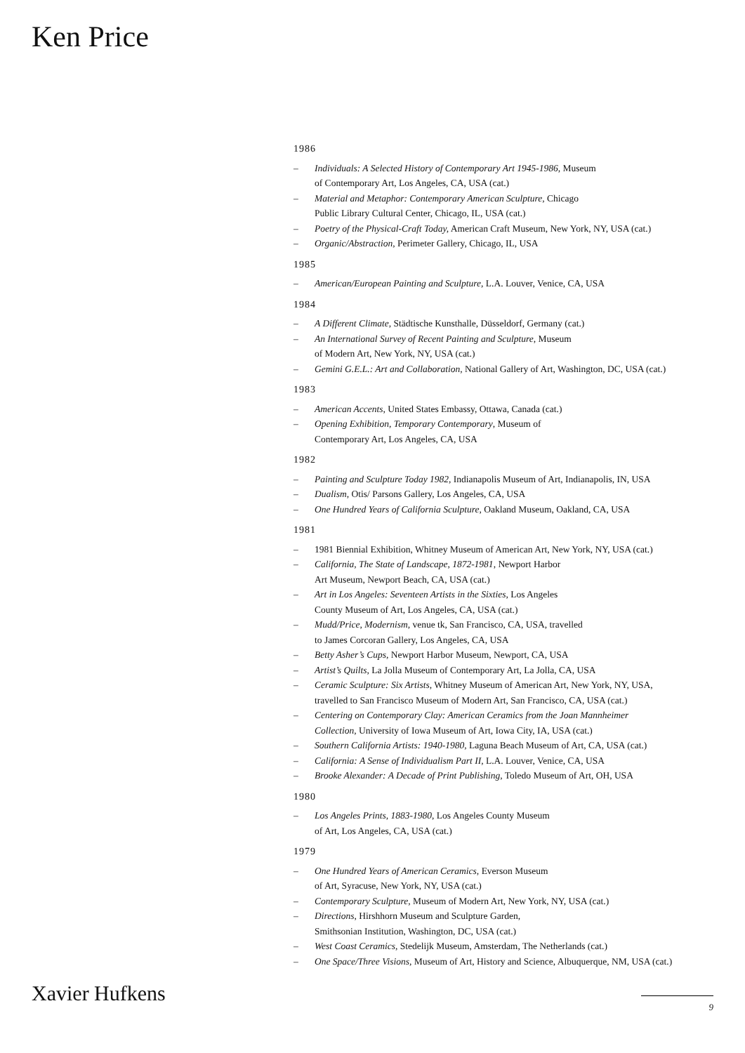Ken Price
1986
– Individuals: A Selected History of Contemporary Art 1945-1986, Museum
of Contemporary Art, Los Angeles, CA, USA (cat.)
– Material and Metaphor: Contemporary American Sculpture, Chicago
Public Library Cultural Center, Chicago, IL, USA (cat.)
– Poetry of the Physical-Craft Today, American Craft Museum, New York, NY, USA (cat.)
– Organic/Abstraction, Perimeter Gallery, Chicago, IL, USA
1985
– American/European Painting and Sculpture, L.A. Louver, Venice, CA, USA
1984
– A Different Climate, Städtische Kunsthalle, Düsseldorf, Germany (cat.)
– An International Survey of Recent Painting and Sculpture, Museum
of Modern Art, New York, NY, USA (cat.)
– Gemini G.E.L.: Art and Collaboration, National Gallery of Art, Washington, DC, USA (cat.)
1983
– American Accents, United States Embassy, Ottawa, Canada (cat.)
– Opening Exhibition, Temporary Contemporary, Museum of
Contemporary Art, Los Angeles, CA, USA
1982
– Painting and Sculpture Today 1982, Indianapolis Museum of Art, Indianapolis, IN, USA
– Dualism, Otis/ Parsons Gallery, Los Angeles, CA, USA
– One Hundred Years of California Sculpture, Oakland Museum, Oakland, CA, USA
1981
– 1981 Biennial Exhibition, Whitney Museum of American Art, New York, NY, USA (cat.)
– California, The State of Landscape, 1872-1981, Newport Harbor
Art Museum, Newport Beach, CA, USA (cat.)
– Art in Los Angeles: Seventeen Artists in the Sixties, Los Angeles
County Museum of Art, Los Angeles, CA, USA (cat.)
– Mudd/Price, Modernism, venue tk, San Francisco, CA, USA, travelled
to James Corcoran Gallery, Los Angeles, CA, USA
– Betty Asher’s Cups, Newport Harbor Museum, Newport, CA, USA
– Artist’s Quilts, La Jolla Museum of Contemporary Art, La Jolla, CA, USA
– Ceramic Sculpture: Six Artists, Whitney Museum of American Art, New York, NY, USA,
travelled to San Francisco Museum of Modern Art, San Francisco, CA, USA (cat.)
– Centering on Contemporary Clay: American Ceramics from the Joan Mannheimer
Collection, University of Iowa Museum of Art, Iowa City, IA, USA (cat.)
– Southern California Artists: 1940-1980, Laguna Beach Museum of Art, CA, USA (cat.)
– California: A Sense of Individualism Part II, L.A. Louver, Venice, CA, USA
– Brooke Alexander: A Decade of Print Publishing, Toledo Museum of Art, OH, USA
1980
– Los Angeles Prints, 1883-1980, Los Angeles County Museum
of Art, Los Angeles, CA, USA (cat.)
1979
– One Hundred Years of American Ceramics, Everson Museum
of Art, Syracuse, New York, NY, USA (cat.)
– Contemporary Sculpture, Museum of Modern Art, New York, NY, USA (cat.)
– Directions, Hirshhorn Museum and Sculpture Garden,
Smithsonian Institution, Washington, DC, USA (cat.)
– West Coast Ceramics, Stedelijk Museum, Amsterdam, The Netherlands (cat.)
– One Space/Three Visions, Museum of Art, History and Science, Albuquerque, NM, USA (cat.)
Xavier Hufkens
9